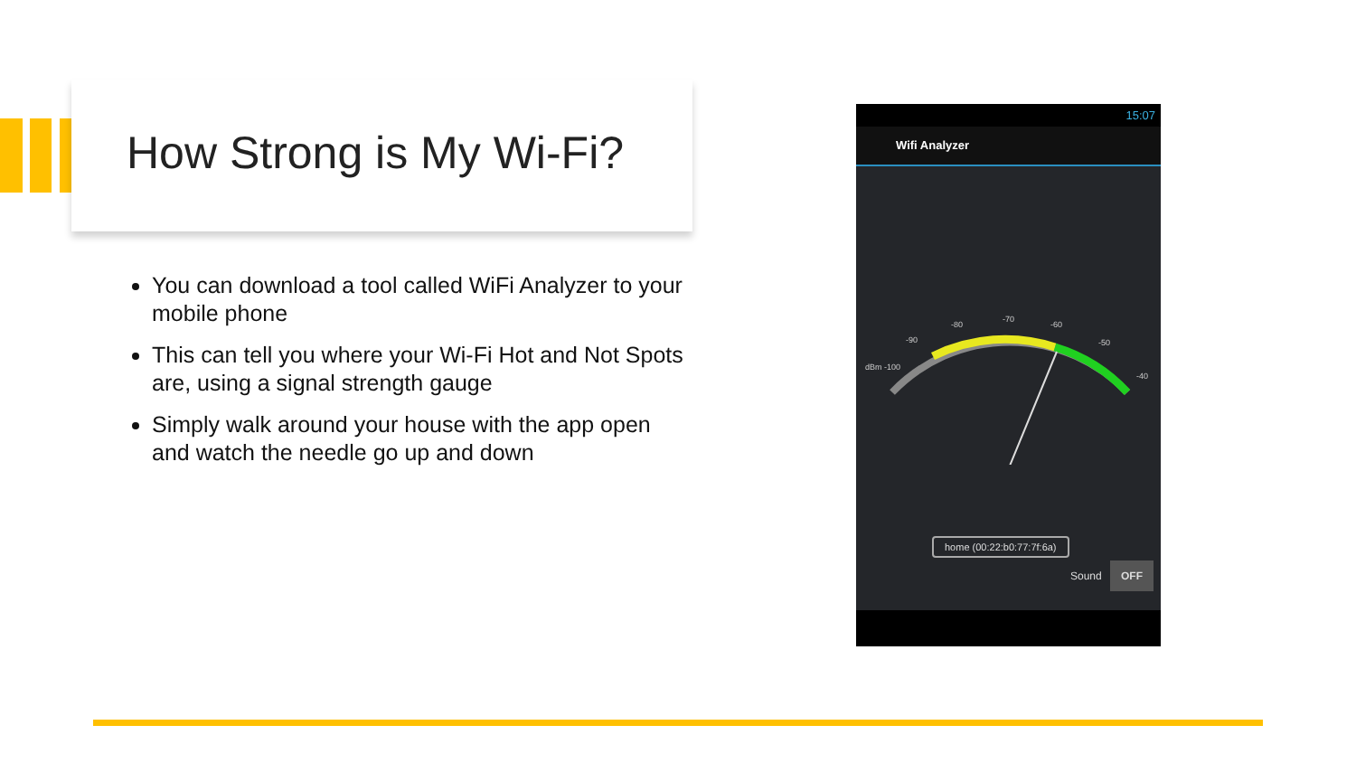How Strong is My Wi-Fi?
You can download a tool called WiFi Analyzer to your mobile phone
This can tell you where your Wi-Fi Hot and Not Spots are, using a signal strength gauge
Simply walk around your house with the app open and watch the needle go up and down
15:07
Wifi Analyzer
dBm -100
-90
-80
-70
-60
-50
-40
home (00:22:b0:77:7f:6a)
Sound OFF